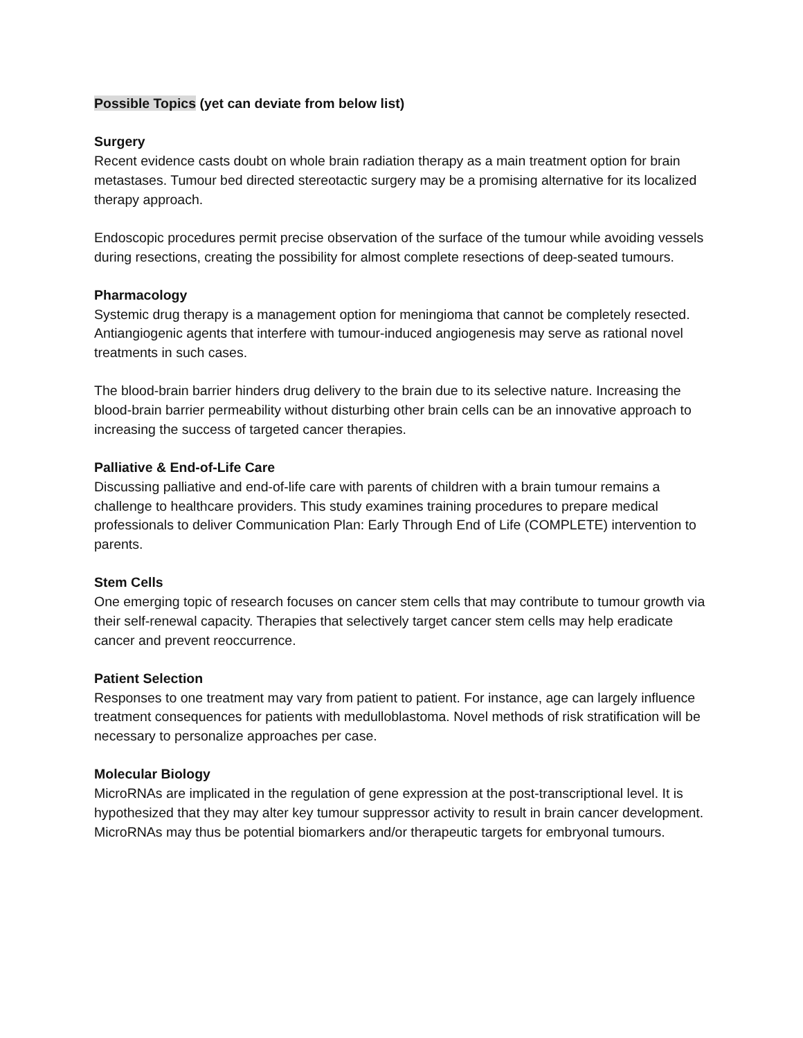Possible Topics (yet can deviate from below list)
Surgery
Recent evidence casts doubt on whole brain radiation therapy as a main treatment option for brain metastases. Tumour bed directed stereotactic surgery may be a promising alternative for its localized therapy approach.
Endoscopic procedures permit precise observation of the surface of the tumour while avoiding vessels during resections, creating the possibility for almost complete resections of deep-seated tumours.
Pharmacology
Systemic drug therapy is a management option for meningioma that cannot be completely resected. Antiangiogenic agents that interfere with tumour-induced angiogenesis may serve as rational novel treatments in such cases.
The blood-brain barrier hinders drug delivery to the brain due to its selective nature. Increasing the blood-brain barrier permeability without disturbing other brain cells can be an innovative approach to increasing the success of targeted cancer therapies.
Palliative & End-of-Life Care
Discussing palliative and end-of-life care with parents of children with a brain tumour remains a challenge to healthcare providers. This study examines training procedures to prepare medical professionals to deliver Communication Plan: Early Through End of Life (COMPLETE) intervention to parents.
Stem Cells
One emerging topic of research focuses on cancer stem cells that may contribute to tumour growth via their self-renewal capacity. Therapies that selectively target cancer stem cells may help eradicate cancer and prevent reoccurrence.
Patient Selection
Responses to one treatment may vary from patient to patient. For instance, age can largely influence treatment consequences for patients with medulloblastoma. Novel methods of risk stratification will be necessary to personalize approaches per case.
Molecular Biology
MicroRNAs are implicated in the regulation of gene expression at the post-transcriptional level. It is hypothesized that they may alter key tumour suppressor activity to result in brain cancer development. MicroRNAs may thus be potential biomarkers and/or therapeutic targets for embryonal tumours.